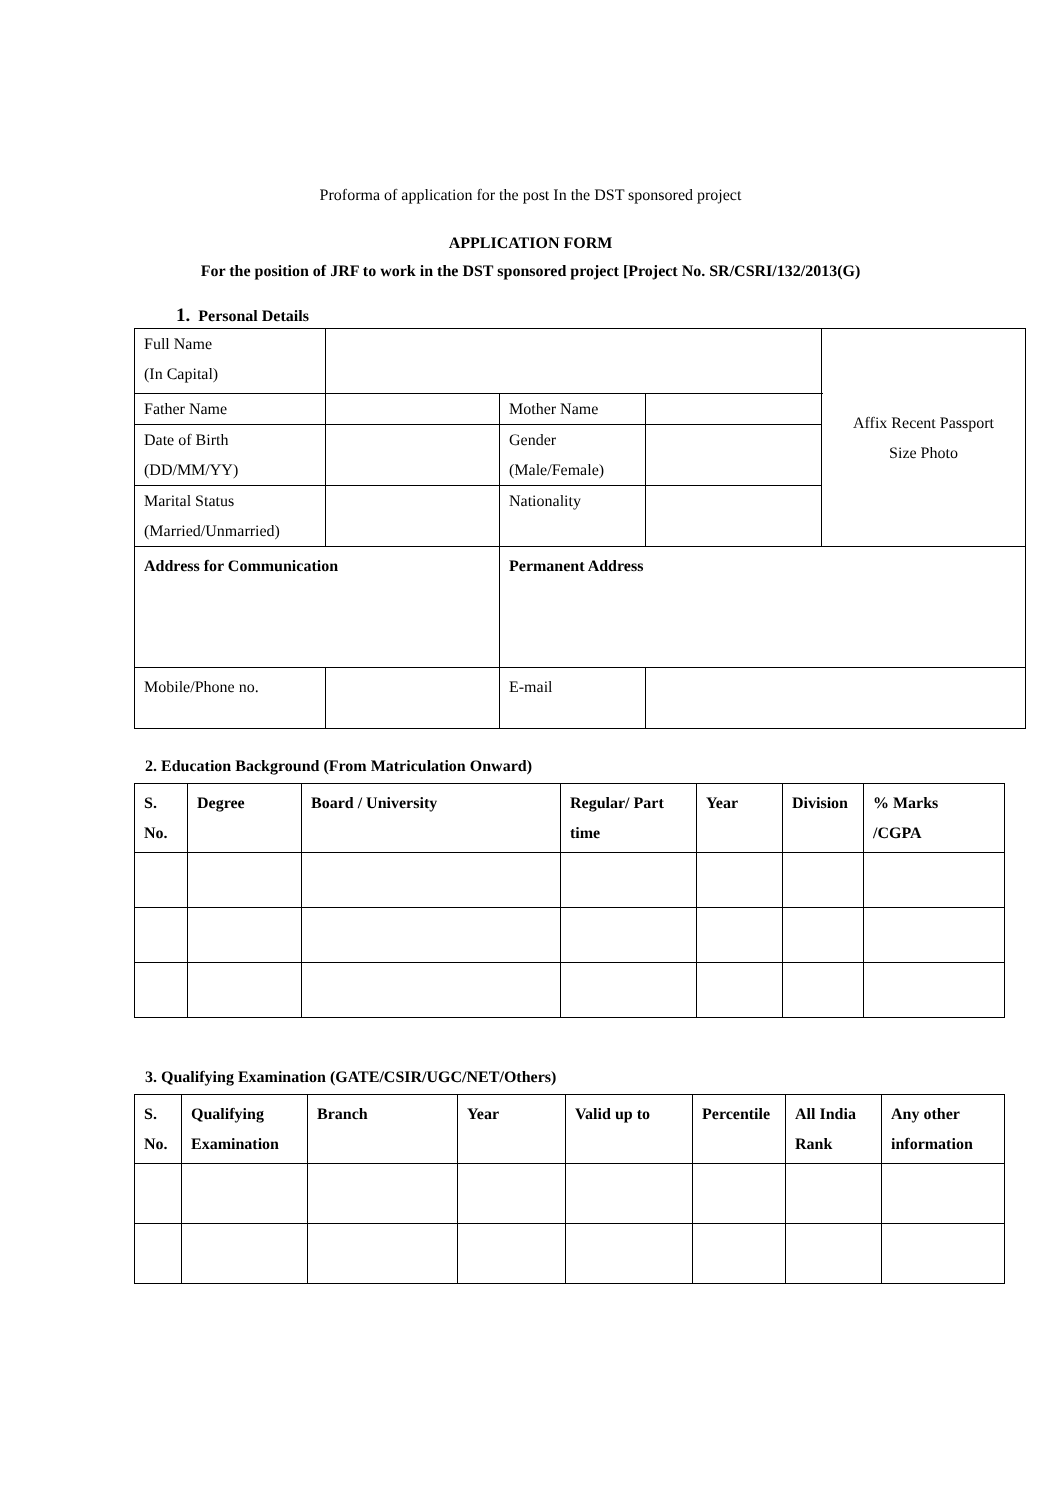Proforma of application for the post In the DST sponsored project
APPLICATION FORM
For the position of JRF to work in the DST sponsored project [Project No. SR/CSRI/132/2013(G)
1. Personal Details
| Full Name (In Capital) | | | | Affix Recent Passport Size Photo |
| Father Name | | Mother Name | | |
| Date of Birth (DD/MM/YY) | | Gender (Male/Female) | | |
| Marital Status (Married/Unmarried) | | Nationality | | |
| Address for Communication | | Permanent Address | | |
| Mobile/Phone no. | | E-mail | | |
2. Education Background (From Matriculation Onward)
| S. No. | Degree | Board / University | Regular/ Part time | Year | Division | % Marks /CGPA |
| --- | --- | --- | --- | --- | --- | --- |
3. Qualifying Examination (GATE/CSIR/UGC/NET/Others)
| S. No. | Qualifying Examination | Branch | Year | Valid up to | Percentile | All India Rank | Any other information |
| --- | --- | --- | --- | --- | --- | --- | --- |